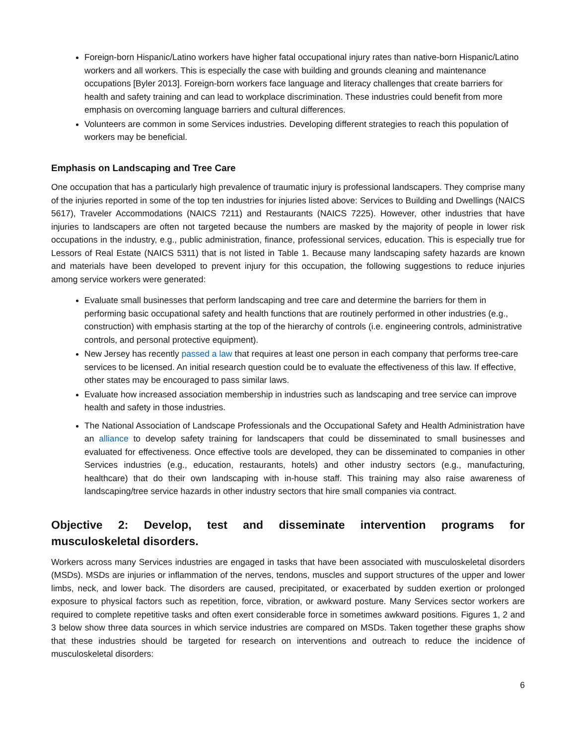Foreign-born Hispanic/Latino workers have higher fatal occupational injury rates than native-born Hispanic/Latino workers and all workers. This is especially the case with building and grounds cleaning and maintenance occupations [Byler 2013]. Foreign-born workers face language and literacy challenges that create barriers for health and safety training and can lead to workplace discrimination. These industries could benefit from more emphasis on overcoming language barriers and cultural differences.
Volunteers are common in some Services industries. Developing different strategies to reach this population of workers may be beneficial.
Emphasis on Landscaping and Tree Care
One occupation that has a particularly high prevalence of traumatic injury is professional landscapers. They comprise many of the injuries reported in some of the top ten industries for injuries listed above: Services to Building and Dwellings (NAICS 5617), Traveler Accommodations (NAICS 7211) and Restaurants (NAICS 7225). However, other industries that have injuries to landscapers are often not targeted because the numbers are masked by the majority of people in lower risk occupations in the industry, e.g., public administration, finance, professional services, education. This is especially true for Lessors of Real Estate (NAICS 5311) that is not listed in Table 1. Because many landscaping safety hazards are known and materials have been developed to prevent injury for this occupation, the following suggestions to reduce injuries among service workers were generated:
Evaluate small businesses that perform landscaping and tree care and determine the barriers for them in performing basic occupational safety and health functions that are routinely performed in other industries (e.g., construction) with emphasis starting at the top of the hierarchy of controls (i.e. engineering controls, administrative controls, and personal protective equipment).
New Jersey has recently passed a law that requires at least one person in each company that performs tree-care services to be licensed. An initial research question could be to evaluate the effectiveness of this law. If effective, other states may be encouraged to pass similar laws.
Evaluate how increased association membership in industries such as landscaping and tree service can improve health and safety in those industries.
The National Association of Landscape Professionals and the Occupational Safety and Health Administration have an alliance to develop safety training for landscapers that could be disseminated to small businesses and evaluated for effectiveness. Once effective tools are developed, they can be disseminated to companies in other Services industries (e.g., education, restaurants, hotels) and other industry sectors (e.g., manufacturing, healthcare) that do their own landscaping with in-house staff. This training may also raise awareness of landscaping/tree service hazards in other industry sectors that hire small companies via contract.
Objective 2: Develop, test and disseminate intervention programs for
musculoskeletal disorders.
Workers across many Services industries are engaged in tasks that have been associated with musculoskeletal disorders (MSDs). MSDs are injuries or inflammation of the nerves, tendons, muscles and support structures of the upper and lower limbs, neck, and lower back. The disorders are caused, precipitated, or exacerbated by sudden exertion or prolonged exposure to physical factors such as repetition, force, vibration, or awkward posture. Many Services sector workers are required to complete repetitive tasks and often exert considerable force in sometimes awkward positions. Figures 1, 2 and 3 below show three data sources in which service industries are compared on MSDs. Taken together these graphs show that these industries should be targeted for research on interventions and outreach to reduce the incidence of musculoskeletal disorders:
6